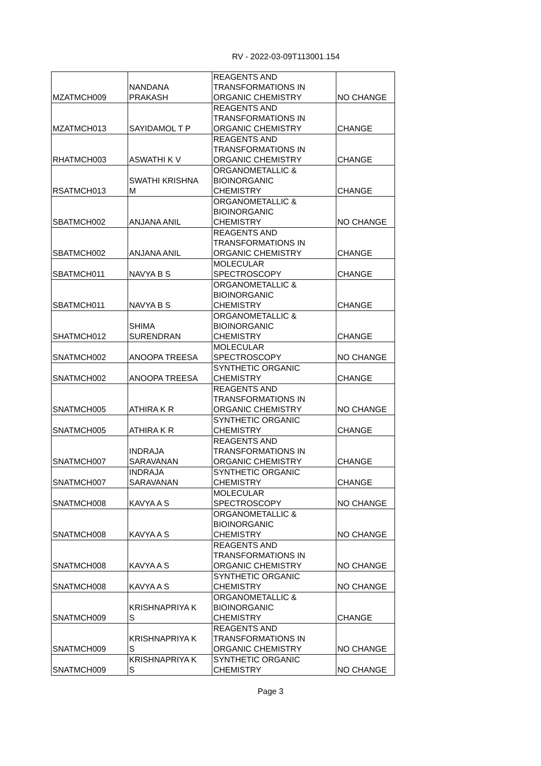RV - 2022-03-09T113001.154
| MZATMCH009 | NANDANA PRAKASH | REAGENTS AND TRANSFORMATIONS IN ORGANIC CHEMISTRY | NO CHANGE |
| MZATMCH013 | SAYIDAMOL T P | REAGENTS AND TRANSFORMATIONS IN ORGANIC CHEMISTRY | CHANGE |
| RHATMCH003 | ASWATHI K V | REAGENTS AND TRANSFORMATIONS IN ORGANIC CHEMISTRY | CHANGE |
| RSATMCH013 | SWATHI KRISHNA M | ORGANOMETALLIC & BIOINORGANIC CHEMISTRY | CHANGE |
| SBATMCH002 | ANJANA ANIL | ORGANOMETALLIC & BIOINORGANIC CHEMISTRY | NO CHANGE |
| SBATMCH002 | ANJANA ANIL | REAGENTS AND TRANSFORMATIONS IN ORGANIC CHEMISTRY | CHANGE |
| SBATMCH011 | NAVYA B S | MOLECULAR SPECTROSCOPY | CHANGE |
| SBATMCH011 | NAVYA B S | ORGANOMETALLIC & BIOINORGANIC CHEMISTRY | CHANGE |
| SHATMCH012 | SHIMA SURENDRAN | ORGANOMETALLIC & BIOINORGANIC CHEMISTRY | CHANGE |
| SNATMCH002 | ANOOPA TREESA | MOLECULAR SPECTROSCOPY | NO CHANGE |
| SNATMCH002 | ANOOPA TREESA | SYNTHETIC ORGANIC CHEMISTRY | CHANGE |
| SNATMCH005 | ATHIRA K R | REAGENTS AND TRANSFORMATIONS IN ORGANIC CHEMISTRY | NO CHANGE |
| SNATMCH005 | ATHIRA K R | SYNTHETIC ORGANIC CHEMISTRY | CHANGE |
| SNATMCH007 | INDRAJA SARAVANAN | REAGENTS AND TRANSFORMATIONS IN ORGANIC CHEMISTRY | CHANGE |
| SNATMCH007 | INDRAJA SARAVANAN | SYNTHETIC ORGANIC CHEMISTRY | CHANGE |
| SNATMCH008 | KAVYA A S | MOLECULAR SPECTROSCOPY | NO CHANGE |
| SNATMCH008 | KAVYA A S | ORGANOMETALLIC & BIOINORGANIC CHEMISTRY | NO CHANGE |
| SNATMCH008 | KAVYA A S | REAGENTS AND TRANSFORMATIONS IN ORGANIC CHEMISTRY | NO CHANGE |
| SNATMCH008 | KAVYA A S | SYNTHETIC ORGANIC CHEMISTRY | NO CHANGE |
| SNATMCH009 | KRISHNAPRIYA K S | ORGANOMETALLIC & BIOINORGANIC CHEMISTRY | CHANGE |
| SNATMCH009 | KRISHNAPRIYA K S | REAGENTS AND TRANSFORMATIONS IN ORGANIC CHEMISTRY | NO CHANGE |
| SNATMCH009 | KRISHNAPRIYA K S | SYNTHETIC ORGANIC CHEMISTRY | NO CHANGE |
Page 3